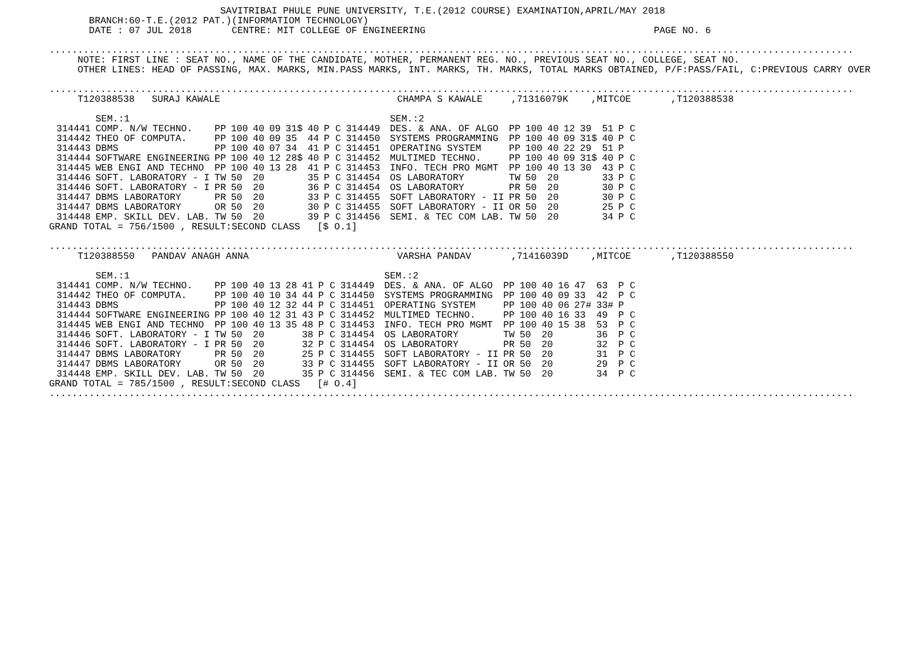SAVITRIBAI PHULE PUNE UNIVERSITY, T.E.(2012 COURSE) EXAMINATION,APRIL/MAY 2018
       BRANCH:60-T.E.(2012 PAT.)(INFORMATIOM TECHNOLOGY)
       DATE : 07 JUL 2018       CENTRE: MIT COLLEGE OF ENGINEERING                                        PAGE NO. 6

.............................................................................................................................................
     NOTE: FIRST LINE : SEAT NO., NAME OF THE CANDIDATE, MOTHER, PERMANENT REG. NO., PREVIOUS SEAT NO., COLLEGE, SEAT NO.
     OTHER LINES: HEAD OF PASSING, MAX. MARKS, MIN.PASS MARKS, INT. MARKS, TH. MARKS, TOTAL MARKS OBTAINED, P/F:PASS/FAIL, C:PREVIOUS CARRY OVER

.............................................................................................................................................
     T120388538   SURAJ KAWALE                               CHAMPA S KAWALE     ,71316079K    ,MITCOE       ,T120388538
| | SEM.:1 | | | | | | | | | | SEM.:2 | | | | | | | |
| --- | --- | --- | --- | --- | --- | --- | --- | --- | --- | --- | --- | --- | --- | --- | --- | --- | --- | --- |
| 314441 | COMP. N/W TECHNO. | PP | 100 | 40 | 09 | 31$ | 40 | P C | 314449 | | DES. & ANA. OF ALGO | PP | 100 | 40 | 12 | 39 | 51 | P C |
| 314442 | THEO OF COMPUTA. | PP | 100 | 40 | 09 | 35 | 44 | P C | 314450 | | SYSTEMS PROGRAMMING | PP | 100 | 40 | 09 | 31$ | 40 | P C |
| 314443 | DBMS | PP | 100 | 40 | 07 | 34 | 41 | P C | 314451 | | OPERATING SYSTEM | PP | 100 | 40 | 22 | 29 | 51 | P |
| 314444 | SOFTWARE ENGINEERING | PP | 100 | 40 | 12 | 28$ | 40 | P C | 314452 | | MULTIMED TECHNO. | PP | 100 | 40 | 09 | 31$ | 40 | P C |
| 314445 | WEB ENGI AND TECHNO | PP | 100 | 40 | 13 | 28 | 41 | P C | 314453 | | INFO. TECH PRO MGMT | PP | 100 | 40 | 13 | 30 | 43 | P C |
| 314446 | SOFT. LABORATORY - I | TW | 50 | 20 | | | 35 | P C | 314454 | | OS LABORATORY | TW | 50 | 20 | | | 33 | P C |
| 314446 | SOFT. LABORATORY - I | PR | 50 | 20 | | | 36 | P C | 314454 | | OS LABORATORY | PR | 50 | 20 | | | 30 | P C |
| 314447 | DBMS LABORATORY | PR | 50 | 20 | | | 33 | P C | 314455 | | SOFT LABORATORY - II | PR | 50 | 20 | | | 30 | P C |
| 314447 | DBMS LABORATORY | OR | 50 | 20 | | | 30 | P C | 314455 | | SOFT LABORATORY - II | OR | 50 | 20 | | | 25 | P C |
| 314448 | EMP. SKILL DEV. LAB. | TW | 50 | 20 | | | 39 | P C | 314456 | | SEMI. & TEC COM LAB. | TW | 50 | 20 | | | 34 | P C |
GRAND TOTAL = 756/1500 , RESULT:SECOND CLASS   [$ O.1]

.............................................................................................................................................
     T120388550   PANDAV ANAGH ANNA                          VARSHA PANDAV       ,71416039D    ,MITCOE       ,T120388550
| | SEM.:1 | | | | | | | | | | SEM.:2 | | | | | | | |
| --- | --- | --- | --- | --- | --- | --- | --- | --- | --- | --- | --- | --- | --- | --- | --- | --- | --- | --- |
| 314441 | COMP. N/W TECHNO. | PP | 100 | 40 | 13 | 28 | 41 | P C | 314449 | | DES. & ANA. OF ALGO | PP | 100 | 40 | 16 | 47 | 63 | P C |
| 314442 | THEO OF COMPUTA. | PP | 100 | 40 | 10 | 34 | 44 | P C | 314450 | | SYSTEMS PROGRAMMING | PP | 100 | 40 | 09 | 33 | 42 | P C |
| 314443 | DBMS | PP | 100 | 40 | 12 | 32 | 44 | P C | 314451 | | OPERATING SYSTEM | PP | 100 | 40 | 06 | 27# | 33# | P |
| 314444 | SOFTWARE ENGINEERING | PP | 100 | 40 | 12 | 31 | 43 | P C | 314452 | | MULTIMED TECHNO. | PP | 100 | 40 | 16 | 33 | 49 | P C |
| 314445 | WEB ENGI AND TECHNO | PP | 100 | 40 | 13 | 35 | 48 | P C | 314453 | | INFO. TECH PRO MGMT | PP | 100 | 40 | 15 | 38 | 53 | P C |
| 314446 | SOFT. LABORATORY - I | TW | 50 | 20 | | | 38 | P C | 314454 | | OS LABORATORY | TW | 50 | 20 | | | 36 | P C |
| 314446 | SOFT. LABORATORY - I | PR | 50 | 20 | | | 32 | P C | 314454 | | OS LABORATORY | PR | 50 | 20 | | | 32 | P C |
| 314447 | DBMS LABORATORY | PR | 50 | 20 | | | 25 | P C | 314455 | | SOFT LABORATORY - II | PR | 50 | 20 | | | 31 | P C |
| 314447 | DBMS LABORATORY | OR | 50 | 20 | | | 33 | P C | 314455 | | SOFT LABORATORY - II | OR | 50 | 20 | | | 29 | P C |
| 314448 | EMP. SKILL DEV. LAB. | TW | 50 | 20 | | | 35 | P C | 314456 | | SEMI. & TEC COM LAB. | TW | 50 | 20 | | | 34 | P C |
GRAND TOTAL = 785/1500 , RESULT:SECOND CLASS   [# O.4]
.............................................................................................................................................